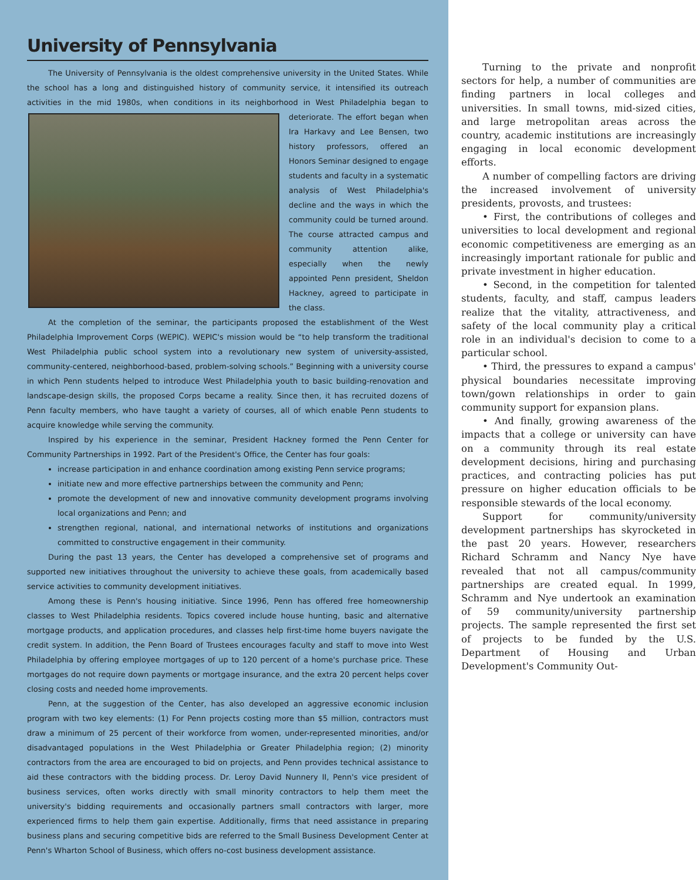University of Pennsylvania
The University of Pennsylvania is the oldest comprehensive university in the United States. While the school has a long and distinguished history of community service, it intensified its outreach activities in the mid 1980s, when conditions in its neighborhood in West Philadelphia began to deteriorate. The effort began when Ira Harkavy and Lee Bensen, two history professors, offered an Honors Seminar designed to engage students and faculty in a systematic analysis of West Philadelphia's decline and the ways in which the community could be turned around. The course attracted campus and community attention alike, especially when the newly appointed Penn president, Sheldon Hackney, agreed to participate in the class.
At the completion of the seminar, the participants proposed the establishment of the West Philadelphia Improvement Corps (WEPIC). WEPIC's mission would be “to help transform the traditional West Philadelphia public school system into a revolutionary new system of university-assisted, community-centered, neighborhood-based, problem-solving schools.” Beginning with a university course in which Penn students helped to introduce West Philadelphia youth to basic building-renovation and landscape-design skills, the proposed Corps became a reality. Since then, it has recruited dozens of Penn faculty members, who have taught a variety of courses, all of which enable Penn students to acquire knowledge while serving the community.
Inspired by his experience in the seminar, President Hackney formed the Penn Center for Community Partnerships in 1992. Part of the President's Office, the Center has four goals:
increase participation in and enhance coordination among existing Penn service programs;
initiate new and more effective partnerships between the community and Penn;
promote the development of new and innovative community development programs involving local organizations and Penn; and
strengthen regional, national, and international networks of institutions and organizations committed to constructive engagement in their community.
During the past 13 years, the Center has developed a comprehensive set of programs and supported new initiatives throughout the university to achieve these goals, from academically based service activities to community development initiatives.
Among these is Penn's housing initiative. Since 1996, Penn has offered free homeownership classes to West Philadelphia residents. Topics covered include house hunting, basic and alternative mortgage products, and application procedures, and classes help first-time home buyers navigate the credit system. In addition, the Penn Board of Trustees encourages faculty and staff to move into West Philadelphia by offering employee mortgages of up to 120 percent of a home's purchase price. These mortgages do not require down payments or mortgage insurance, and the extra 20 percent helps cover closing costs and needed home improvements.
Penn, at the suggestion of the Center, has also developed an aggressive economic inclusion program with two key elements: (1) For Penn projects costing more than $5 million, contractors must draw a minimum of 25 percent of their workforce from women, under-represented minorities, and/or disadvantaged populations in the West Philadelphia or Greater Philadelphia region; (2) minority contractors from the area are encouraged to bid on projects, and Penn provides technical assistance to aid these contractors with the bidding process. Dr. Leroy David Nunnery II, Penn's vice president of business services, often works directly with small minority contractors to help them meet the university's bidding requirements and occasionally partners small contractors with larger, more experienced firms to help them gain expertise. Additionally, firms that need assistance in preparing business plans and securing competitive bids are referred to the Small Business Development Center at Penn's Wharton School of Business, which offers no-cost business development assistance.
Turning to the private and nonprofit sectors for help, a number of communities are finding partners in local colleges and universities. In small towns, mid-sized cities, and large metropolitan areas across the country, academic institutions are increasingly engaging in local economic development efforts.
A number of compelling factors are driving the increased involvement of university presidents, provosts, and trustees:
• First, the contributions of colleges and universities to local development and regional economic competitiveness are emerging as an increasingly important rationale for public and private investment in higher education.
• Second, in the competition for talented students, faculty, and staff, campus leaders realize that the vitality, attractiveness, and safety of the local community play a critical role in an individual's decision to come to a particular school.
• Third, the pressures to expand a campus' physical boundaries necessitate improving town/gown relationships in order to gain community support for expansion plans.
• And finally, growing awareness of the impacts that a college or university can have on a community through its real estate development decisions, hiring and purchasing practices, and contracting policies has put pressure on higher education officials to be responsible stewards of the local economy.
Support for community/university development partnerships has skyrocketed in the past 20 years. However, researchers Richard Schramm and Nancy Nye have revealed that not all campus/community partnerships are created equal. In 1999, Schramm and Nye undertook an examination of 59 community/university partnership projects. The sample represented the first set of projects to be funded by the U.S. Department of Housing and Urban Development's Community Out-